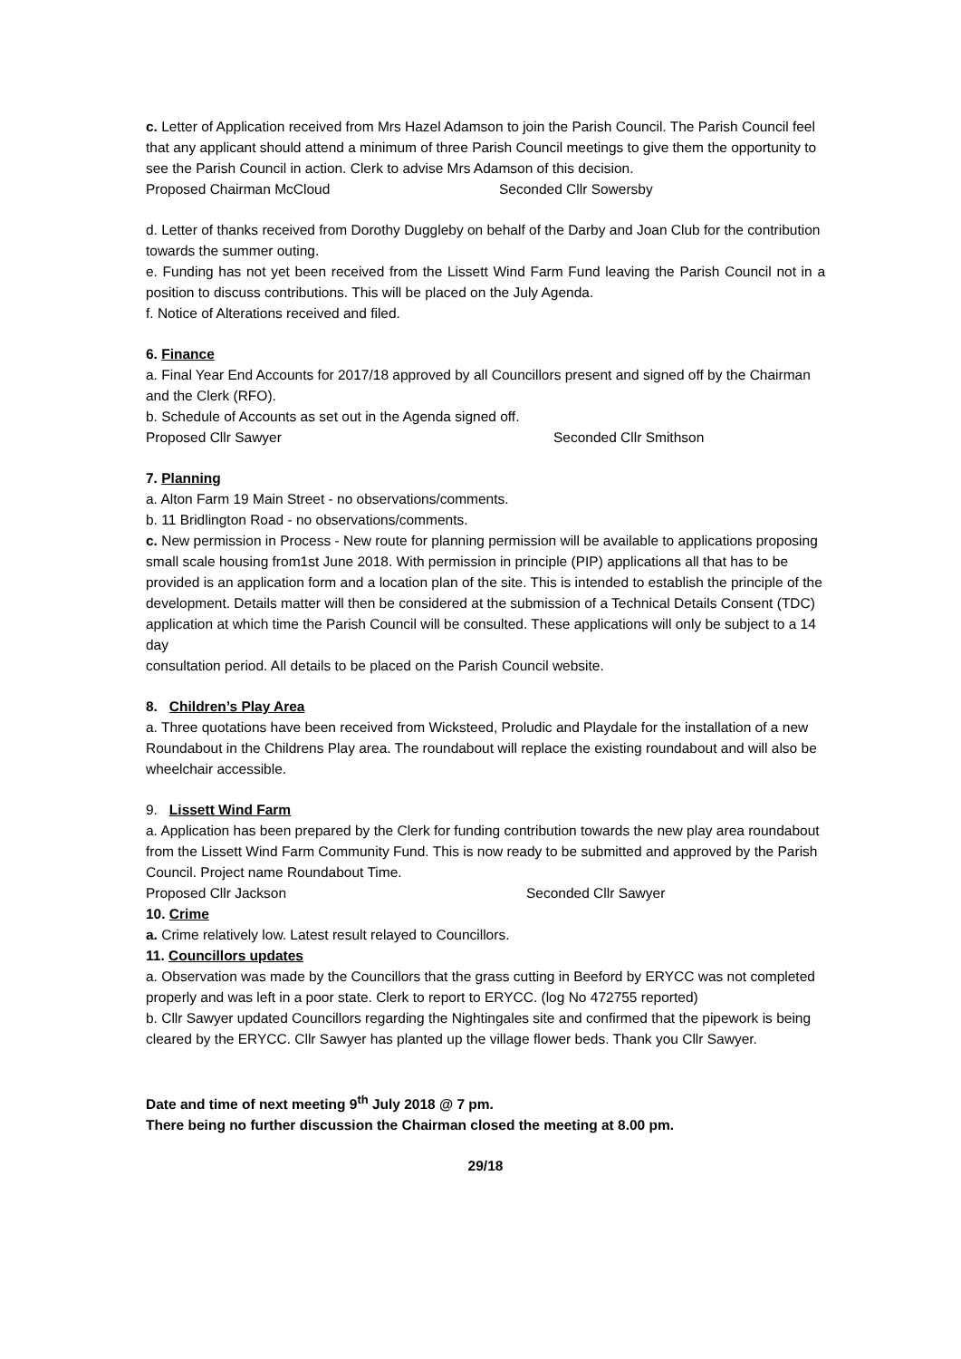c. Letter of Application received from Mrs Hazel Adamson to join the Parish Council. The Parish Council feel that any applicant should attend a minimum of three Parish Council meetings to give them the opportunity to see the Parish Council in action. Clerk to advise Mrs Adamson of this decision.
Proposed Chairman McCloud Seconded Cllr Sowersby
d. Letter of thanks received from Dorothy Duggleby on behalf of the Darby and Joan Club for the contribution towards the summer outing.
e. Funding has not yet been received from the Lissett Wind Farm Fund leaving the Parish Council not in a position to discuss contributions. This will be placed on the July Agenda.
f. Notice of Alterations received and filed.
6. Finance
a. Final Year End Accounts for 2017/18 approved by all Councillors present and signed off by the Chairman and the Clerk (RFO).
b. Schedule of Accounts as set out in the Agenda signed off.
Proposed Cllr Sawyer Seconded Cllr Smithson
7. Planning
a. Alton Farm 19 Main Street - no observations/comments.
b. 11 Bridlington Road - no observations/comments.
c. New permission in Process - New route for planning permission will be available to applications proposing small scale housing from1st June 2018. With permission in principle (PIP) applications all that has to be provided is an application form and a location plan of the site. This is intended to establish the principle of the development. Details matter will then be considered at the submission of a Technical Details Consent (TDC) application at which time the Parish Council will be consulted. These applications will only be subject to a 14 day
consultation period. All details to be placed on the Parish Council website.
8. Children’s Play Area
a. Three quotations have been received from Wicksteed, Proludic and Playdale for the installation of a new Roundabout in the Childrens Play area. The roundabout will replace the existing roundabout and will also be wheelchair accessible.
9. Lissett Wind Farm
a. Application has been prepared by the Clerk for funding contribution towards the new play area roundabout from the Lissett Wind Farm Community Fund. This is now ready to be submitted and approved by the Parish Council. Project name Roundabout Time.
Proposed Cllr Jackson Seconded Cllr Sawyer
10. Crime
a. Crime relatively low. Latest result relayed to Councillors.
11. Councillors updates
a. Observation was made by the Councillors that the grass cutting in Beeford by ERYCC was not completed properly and was left in a poor state. Clerk to report to ERYCC. (log No 472755 reported)
b. Cllr Sawyer updated Councillors regarding the Nightingales site and confirmed that the pipework is being cleared by the ERYCC. Cllr Sawyer has planted up the village flower beds. Thank you Cllr Sawyer.
Date and time of next meeting 9<sup>th</sup> July 2018 @ 7 pm.
There being no further discussion the Chairman closed the meeting at 8.00 pm.
29/18